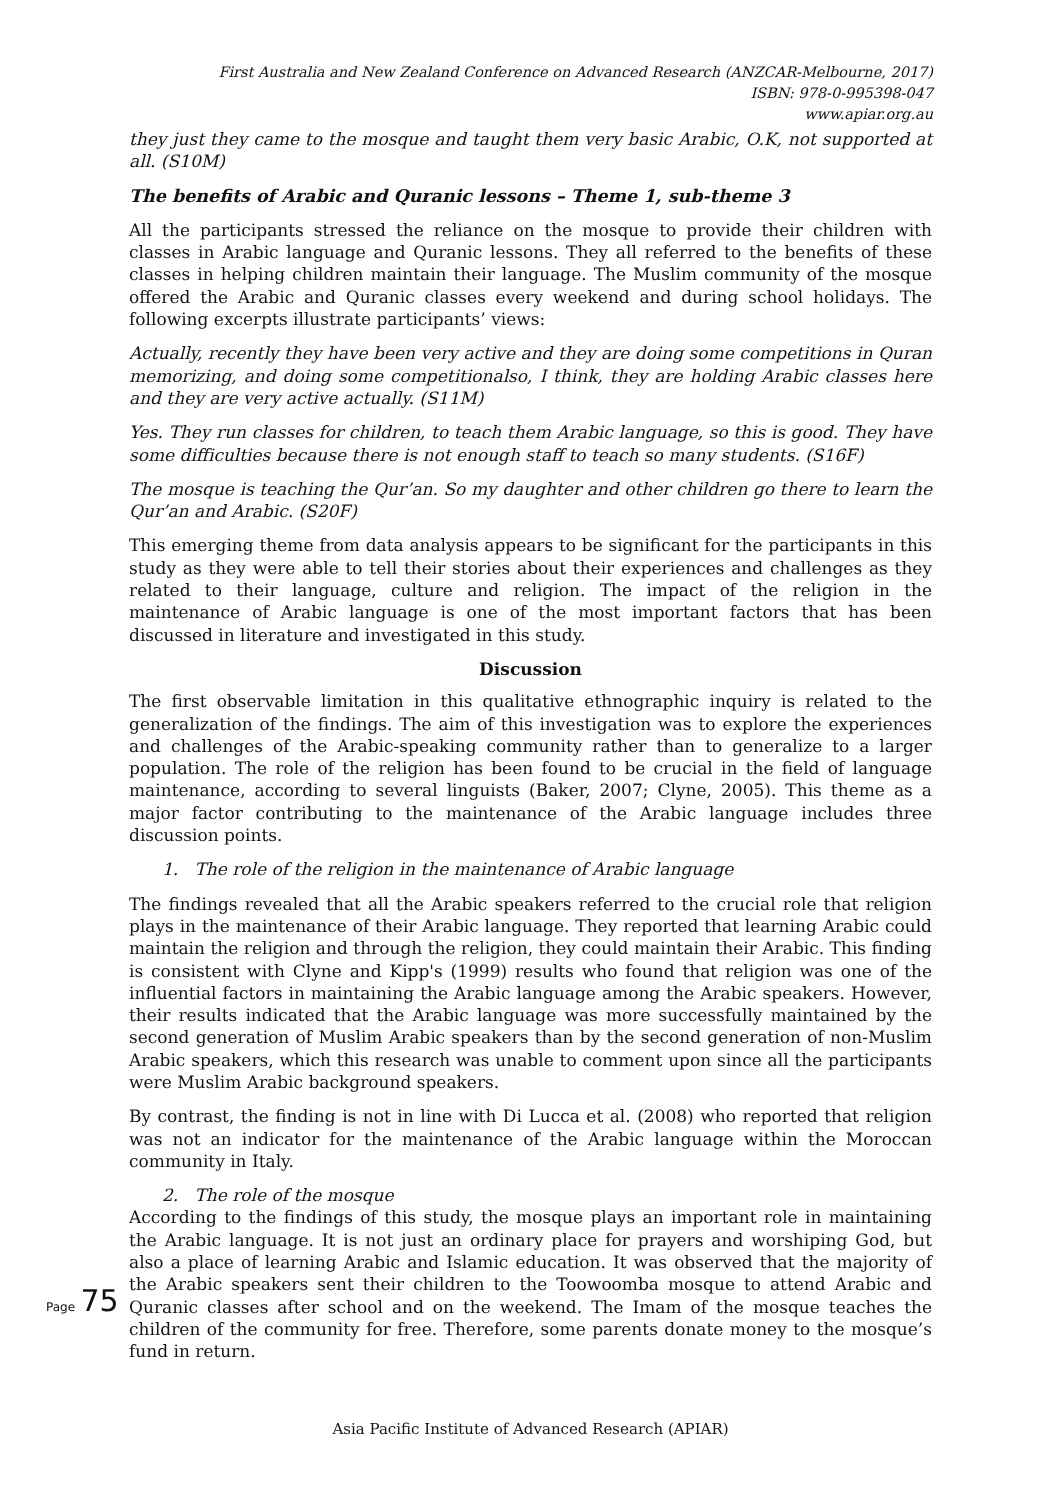First Australia and New Zealand Conference on Advanced Research (ANZCAR-Melbourne, 2017)
ISBN: 978-0-995398-047
www.apiar.org.au
they just they came to the mosque and taught them very basic Arabic, O.K, not supported at all. (S10M)
The benefits of Arabic and Quranic lessons – Theme 1, sub-theme 3
All the participants stressed the reliance on the mosque to provide their children with classes in Arabic language and Quranic lessons. They all referred to the benefits of these classes in helping children maintain their language. The Muslim community of the mosque offered the Arabic and Quranic classes every weekend and during school holidays. The following excerpts illustrate participants’ views:
Actually, recently they have been very active and they are doing some competitions in Quran memorizing, and doing some competitionalso, I think, they are holding Arabic classes here and they are very active actually. (S11M)
Yes. They run classes for children, to teach them Arabic language, so this is good. They have some difficulties because there is not enough staff to teach so many students. (S16F)
The mosque is teaching the Qur’an. So my daughter and other children go there to learn the Qur’an and Arabic. (S20F)
This emerging theme from data analysis appears to be significant for the participants in this study as they were able to tell their stories about their experiences and challenges as they related to their language, culture and religion. The impact of the religion in the maintenance of Arabic language is one of the most important factors that has been discussed in literature and investigated in this study.
Discussion
The first observable limitation in this qualitative ethnographic inquiry is related to the generalization of the findings. The aim of this investigation was to explore the experiences and challenges of the Arabic-speaking community rather than to generalize to a larger population. The role of the religion has been found to be crucial in the field of language maintenance, according to several linguists (Baker, 2007; Clyne, 2005). This theme as a major factor contributing to the maintenance of the Arabic language includes three discussion points.
1. The role of the religion in the maintenance of Arabic language
The findings revealed that all the Arabic speakers referred to the crucial role that religion plays in the maintenance of their Arabic language. They reported that learning Arabic could maintain the religion and through the religion, they could maintain their Arabic. This finding is consistent with Clyne and Kipp's (1999) results who found that religion was one of the influential factors in maintaining the Arabic language among the Arabic speakers. However, their results indicated that the Arabic language was more successfully maintained by the second generation of Muslim Arabic speakers than by the second generation of non-Muslim Arabic speakers, which this research was unable to comment upon since all the participants were Muslim Arabic background speakers.
By contrast, the finding is not in line with Di Lucca et al. (2008) who reported that religion was not an indicator for the maintenance of the Arabic language within the Moroccan community in Italy.
2. The role of the mosque
According to the findings of this study, the mosque plays an important role in maintaining the Arabic language. It is not just an ordinary place for prayers and worshiping God, but also a place of learning Arabic and Islamic education. It was observed that the majority of the Arabic speakers sent their children to the Toowoomba mosque to attend Arabic and Quranic classes after school and on the weekend. The Imam of the mosque teaches the children of the community for free. Therefore, some parents donate money to the mosque’s fund in return.
Page 75
Asia Pacific Institute of Advanced Research (APIAR)